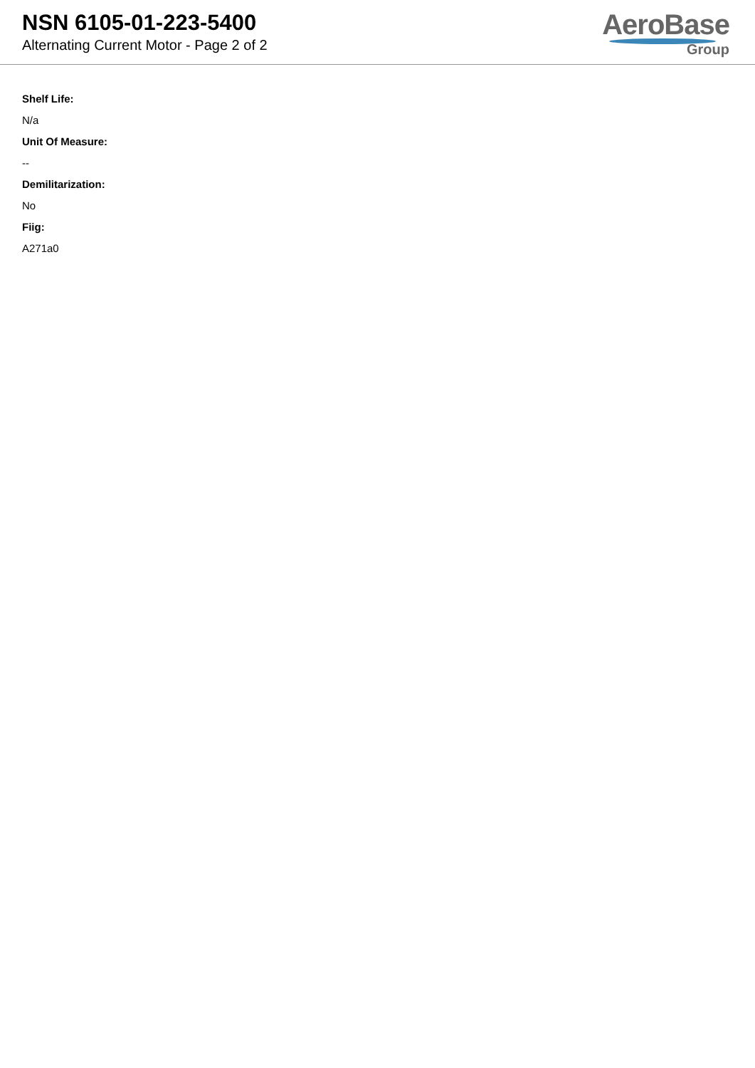NSN 6105-01-223-5400
Alternating Current Motor - Page 2 of 2
AeroBase
Group
Shelf Life:
N/a
Unit Of Measure:
--
Demilitarization:
No
Fiig:
A271a0